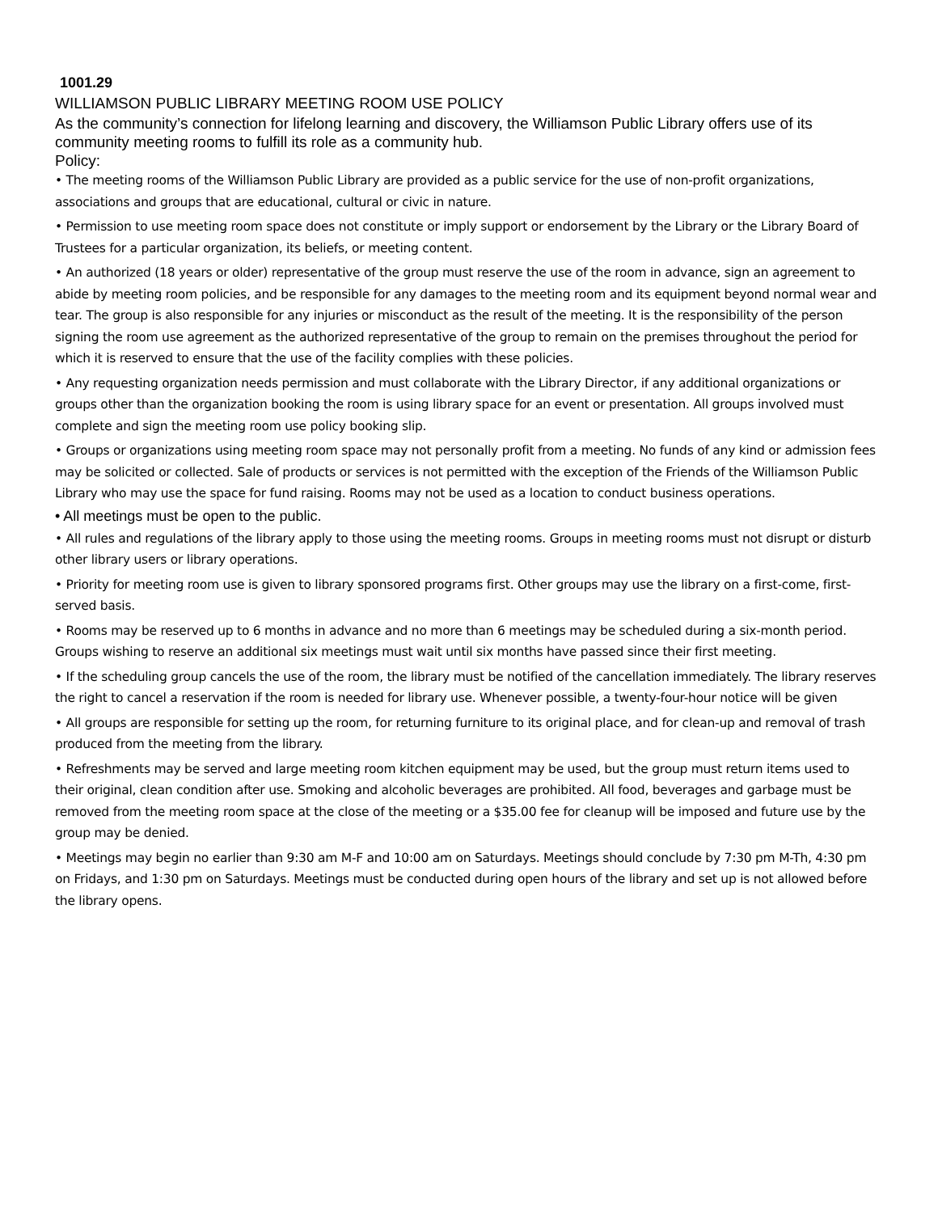1001.29
WILLIAMSON PUBLIC LIBRARY MEETING ROOM USE POLICY
As the community’s connection for lifelong learning and discovery, the Williamson Public Library offers use of its community meeting rooms to fulfill its role as a community hub.
Policy:
• The meeting rooms of the Williamson Public Library are provided as a public service for the use of non-profit organizations, associations and groups that are educational, cultural or civic in nature.
• Permission to use meeting room space does not constitute or imply support or endorsement by the Library or the Library Board of Trustees for a particular organization, its beliefs, or meeting content.
• An authorized (18 years or older) representative of the group must reserve the use of the room in advance, sign an agreement to abide by meeting room policies, and be responsible for any damages to the meeting room and its equipment beyond normal wear and tear. The group is also responsible for any injuries or misconduct as the result of the meeting. It is the responsibility of the person signing the room use agreement as the authorized representative of the group to remain on the premises throughout the period for which it is reserved to ensure that the use of the facility complies with these policies.
• Any requesting organization needs permission and must collaborate with the Library Director, if any additional organizations or groups other than the organization booking the room is using library space for an event or presentation. All groups involved must complete and sign the meeting room use policy booking slip.
• Groups or organizations using meeting room space may not personally profit from a meeting. No funds of any kind or admission fees may be solicited or collected. Sale of products or services is not permitted with the exception of the Friends of the Williamson Public Library who may use the space for fund raising. Rooms may not be used as a location to conduct business operations.
• All meetings must be open to the public.
• All rules and regulations of the library apply to those using the meeting rooms. Groups in meeting rooms must not disrupt or disturb other library users or library operations.
• Priority for meeting room use is given to library sponsored programs first. Other groups may use the library on a first-come, first-served basis.
• Rooms may be reserved up to 6 months in advance and no more than 6 meetings may be scheduled during a six-month period. Groups wishing to reserve an additional six meetings must wait until six months have passed since their first meeting.
• If the scheduling group cancels the use of the room, the library must be notified of the cancellation immediately. The library reserves the right to cancel a reservation if the room is needed for library use. Whenever possible, a twenty-four-hour notice will be given
• All groups are responsible for setting up the room, for returning furniture to its original place, and for clean-up and removal of trash produced from the meeting from the library.
• Refreshments may be served and large meeting room kitchen equipment may be used, but the group must return items used to their original, clean condition after use. Smoking and alcoholic beverages are prohibited. All food, beverages and garbage must be removed from the meeting room space at the close of the meeting or a $35.00 fee for cleanup will be imposed and future use by the group may be denied.
• Meetings may begin no earlier than 9:30 am M-F and 10:00 am on Saturdays. Meetings should conclude by 7:30 pm M-Th, 4:30 pm on Fridays, and 1:30 pm on Saturdays. Meetings must be conducted during open hours of the library and set up is not allowed before the library opens.